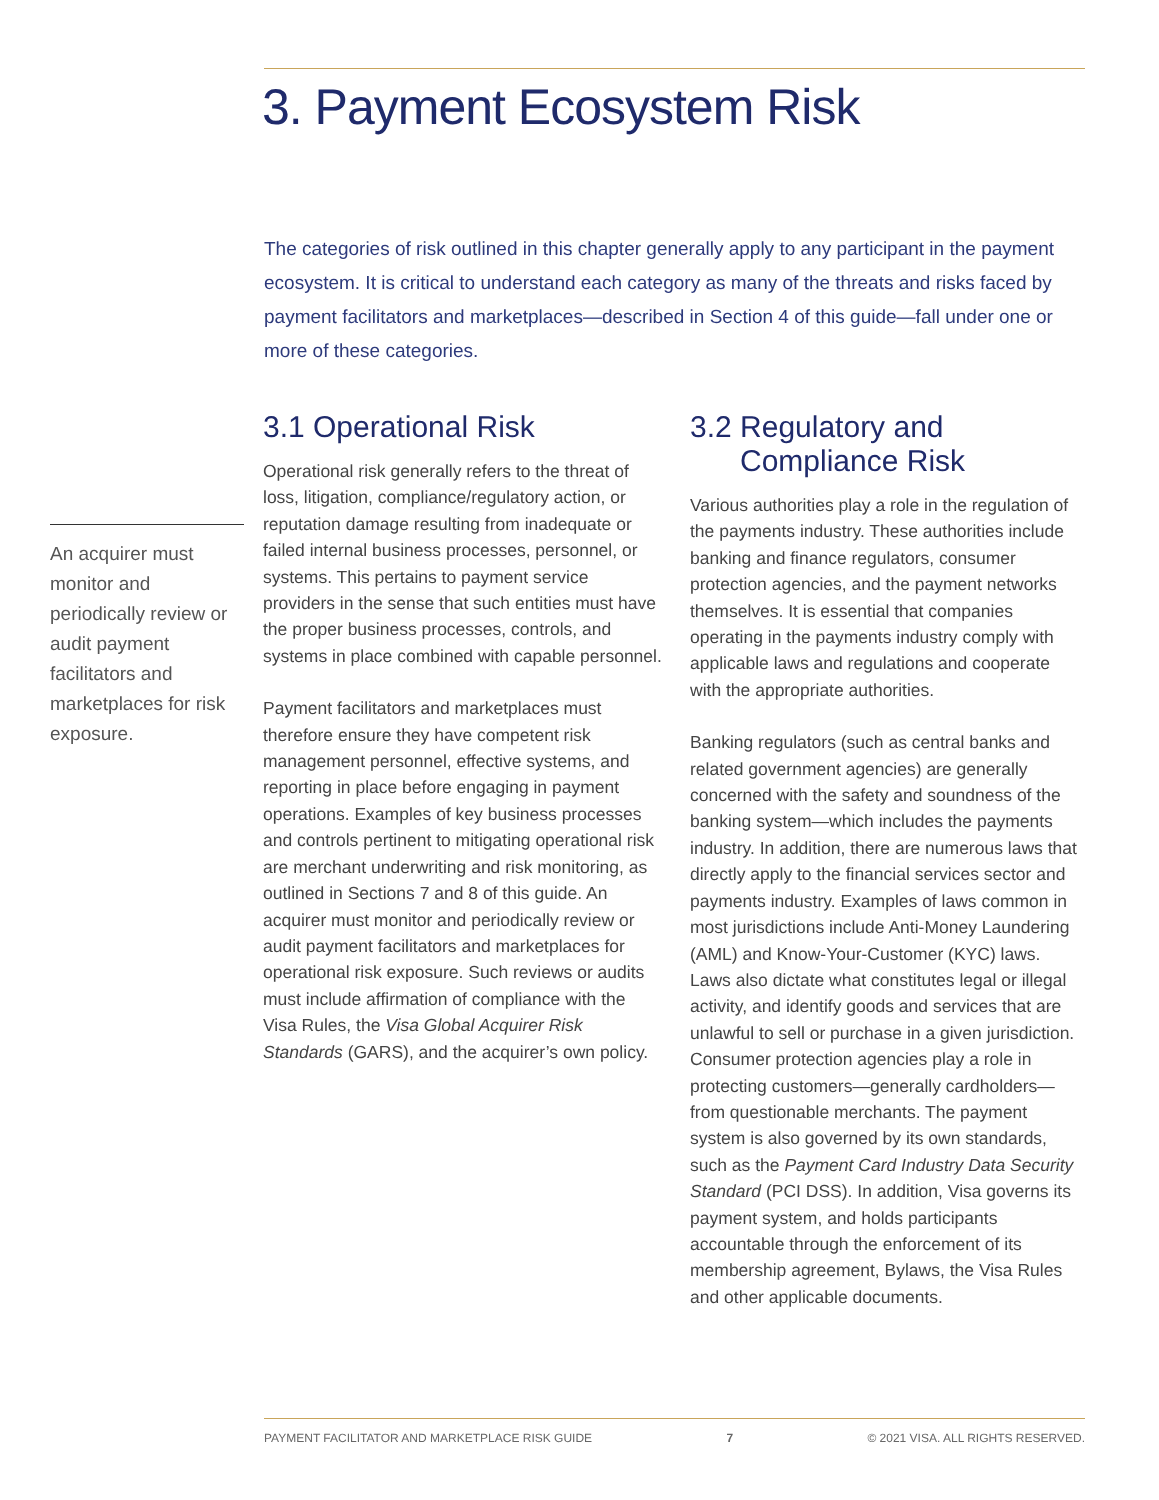3. Payment Ecosystem Risk
The categories of risk outlined in this chapter generally apply to any participant in the payment ecosystem. It is critical to understand each category as many of the threats and risks faced by payment facilitators and marketplaces—described in Section 4 of this guide—fall under one or more of these categories.
An acquirer must monitor and periodically review or audit payment facilitators and marketplaces for risk exposure.
3.1 Operational Risk
Operational risk generally refers to the threat of loss, litigation, compliance/regulatory action, or reputation damage resulting from inadequate or failed internal business processes, personnel, or systems. This pertains to payment service providers in the sense that such entities must have the proper business processes, controls, and systems in place combined with capable personnel.
Payment facilitators and marketplaces must therefore ensure they have competent risk management personnel, effective systems, and reporting in place before engaging in payment operations. Examples of key business processes and controls pertinent to mitigating operational risk are merchant underwriting and risk monitoring, as outlined in Sections 7 and 8 of this guide. An acquirer must monitor and periodically review or audit payment facilitators and marketplaces for operational risk exposure. Such reviews or audits must include affirmation of compliance with the Visa Rules, the Visa Global Acquirer Risk Standards (GARS), and the acquirer’s own policy.
3.2 Regulatory and
Compliance Risk
Various authorities play a role in the regulation of the payments industry. These authorities include banking and finance regulators, consumer protection agencies, and the payment networks themselves. It is essential that companies operating in the payments industry comply with applicable laws and regulations and cooperate with the appropriate authorities.
Banking regulators (such as central banks and related government agencies) are generally concerned with the safety and soundness of the banking system—which includes the payments industry. In addition, there are numerous laws that directly apply to the financial services sector and payments industry. Examples of laws common in most jurisdictions include Anti-Money Laundering (AML) and Know-Your-Customer (KYC) laws. Laws also dictate what constitutes legal or illegal activity, and identify goods and services that are unlawful to sell or purchase in a given jurisdiction. Consumer protection agencies play a role in protecting customers—generally cardholders—from questionable merchants. The payment system is also governed by its own standards, such as the Payment Card Industry Data Security Standard (PCI DSS). In addition, Visa governs its payment system, and holds participants accountable through the enforcement of its membership agreement, Bylaws, the Visa Rules and other applicable documents.
PAYMENT FACILITATOR AND MARKETPLACE RISK GUIDE 7 © 2021 VISA. ALL RIGHTS RESERVED.